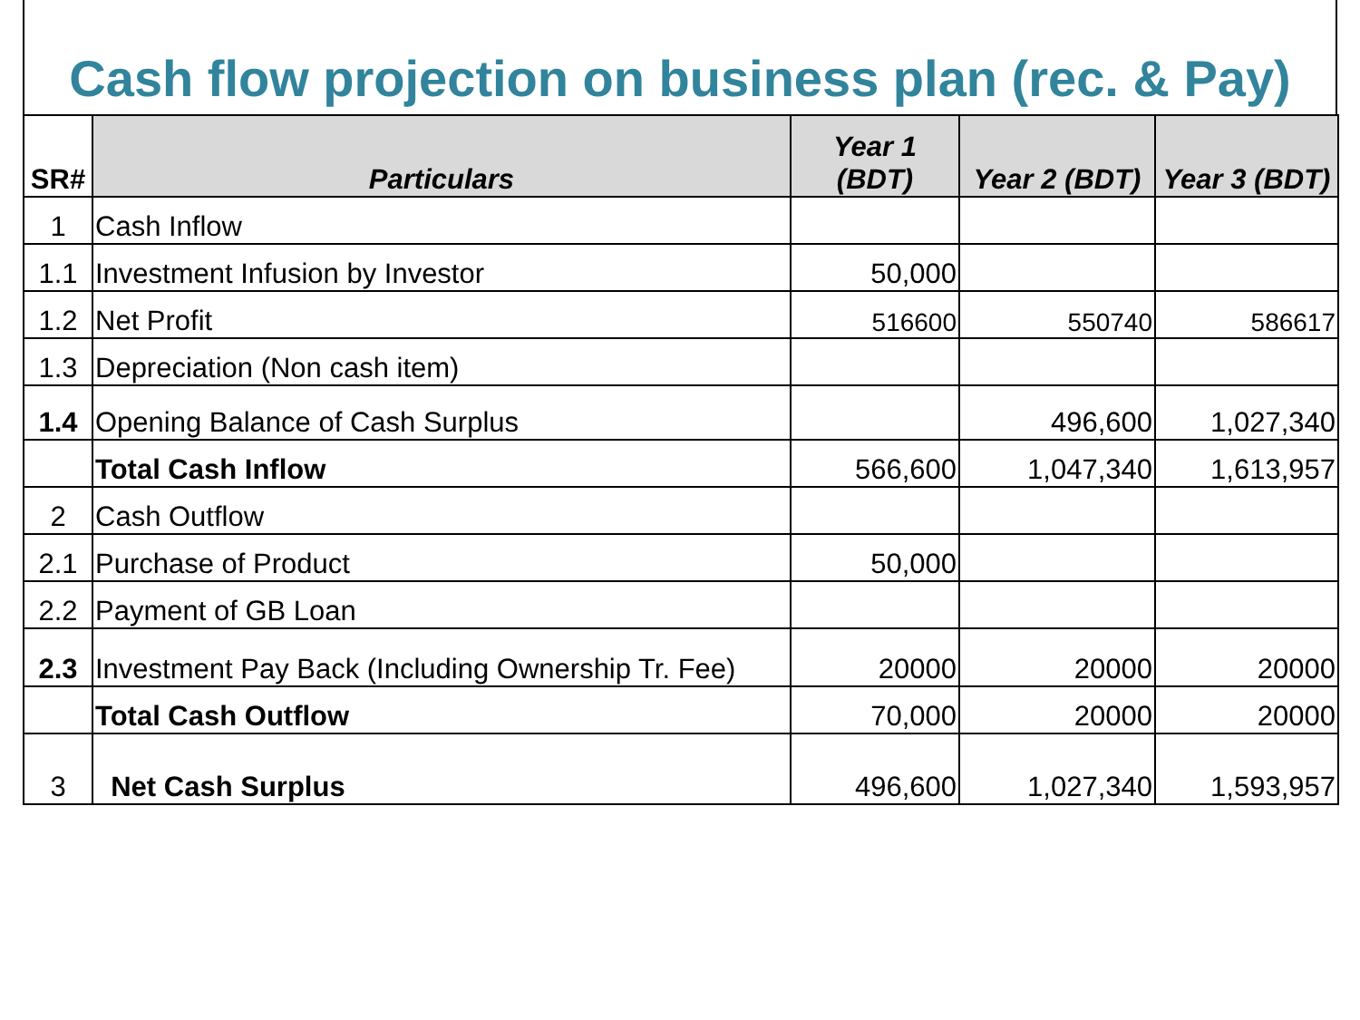Cash flow projection on business plan (rec. & Pay)
| SR# | Particulars | Year 1 (BDT) | Year 2 (BDT) | Year 3 (BDT) |
| --- | --- | --- | --- | --- |
| 1 | Cash Inflow | | | |
| 1.1 | Investment Infusion by Investor | 50,000 | | |
| 1.2 | Net Profit | 516600 | 550740 | 586617 |
| 1.3 | Depreciation (Non cash item) | | | |
| 1.4 | Opening Balance of Cash Surplus | | 496,600 | 1,027,340 |
| | Total Cash Inflow | 566,600 | 1,047,340 | 1,613,957 |
| 2 | Cash Outflow | | | |
| 2.1 | Purchase of Product | 50,000 | | |
| 2.2 | Payment of GB Loan | | | |
| 2.3 | Investment Pay Back (Including Ownership Tr. Fee) | 20000 | 20000 | 20000 |
| | Total Cash Outflow | 70,000 | 20000 | 20000 |
| 3 | Net Cash Surplus | 496,600 | 1,027,340 | 1,593,957 |